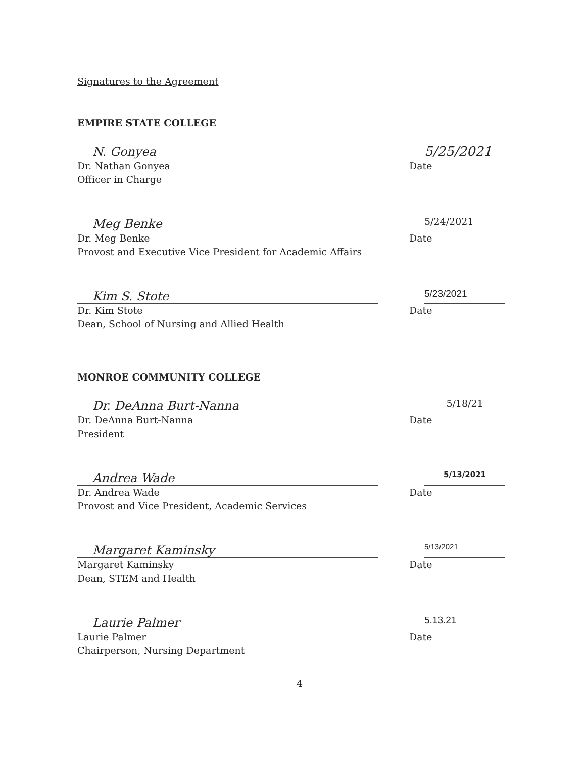Signatures to the Agreement
EMPIRE STATE COLLEGE
N. Gonyea
5/25/2021
Dr. Nathan Gonyea
Officer in Charge
Date
Meg Benke
5/24/2021
Dr. Meg Benke
Provost and Executive Vice President for Academic Affairs
Date
Kim S. Stote
5/23/2021
Dr. Kim Stote
Dean, School of Nursing and Allied Health
Date
MONROE COMMUNITY COLLEGE
Dr. DeAnna Burt-Nanna
5/18/21
Dr. DeAnna Burt-Nanna
President
Date
Andrea Wade
5/13/2021
Dr. Andrea Wade
Provost and Vice President, Academic Services
Date
Margaret Kaminsky
5/13/2021
Margaret Kaminsky
Dean, STEM and Health
Date
Laurie Palmer
5.13.21
Laurie Palmer
Chairperson, Nursing Department
Date
4